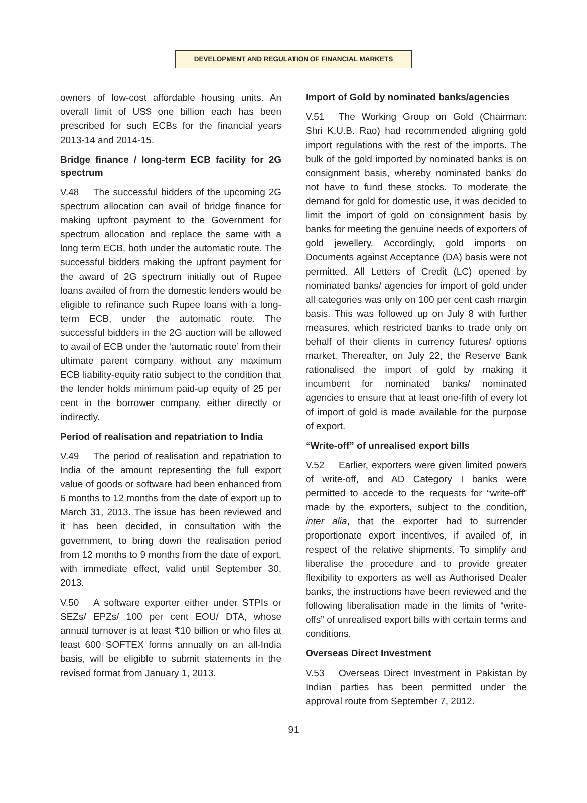DEVELOPMENT AND REGULATION OF FINANCIAL MARKETS
owners of low-cost affordable housing units. An overall limit of US$ one billion each has been prescribed for such ECBs for the financial years 2013-14 and 2014-15.
Bridge finance / long-term ECB facility for 2G spectrum
V.48 The successful bidders of the upcoming 2G spectrum allocation can avail of bridge finance for making upfront payment to the Government for spectrum allocation and replace the same with a long term ECB, both under the automatic route. The successful bidders making the upfront payment for the award of 2G spectrum initially out of Rupee loans availed of from the domestic lenders would be eligible to refinance such Rupee loans with a long-term ECB, under the automatic route. The successful bidders in the 2G auction will be allowed to avail of ECB under the ‘automatic route’ from their ultimate parent company without any maximum ECB liability-equity ratio subject to the condition that the lender holds minimum paid-up equity of 25 per cent in the borrower company, either directly or indirectly.
Period of realisation and repatriation to India
V.49 The period of realisation and repatriation to India of the amount representing the full export value of goods or software had been enhanced from 6 months to 12 months from the date of export up to March 31, 2013. The issue has been reviewed and it has been decided, in consultation with the government, to bring down the realisation period from 12 months to 9 months from the date of export, with immediate effect, valid until September 30, 2013.
V.50 A software exporter either under STPIs or SEZs/ EPZs/ 100 per cent EOU/ DTA, whose annual turnover is at least ₹10 billion or who files at least 600 SOFTEX forms annually on an all-India basis, will be eligible to submit statements in the revised format from January 1, 2013.
Import of Gold by nominated banks/agencies
V.51 The Working Group on Gold (Chairman: Shri K.U.B. Rao) had recommended aligning gold import regulations with the rest of the imports. The bulk of the gold imported by nominated banks is on consignment basis, whereby nominated banks do not have to fund these stocks. To moderate the demand for gold for domestic use, it was decided to limit the import of gold on consignment basis by banks for meeting the genuine needs of exporters of gold jewellery. Accordingly, gold imports on Documents against Acceptance (DA) basis were not permitted. All Letters of Credit (LC) opened by nominated banks/ agencies for import of gold under all categories was only on 100 per cent cash margin basis. This was followed up on July 8 with further measures, which restricted banks to trade only on behalf of their clients in currency futures/ options market. Thereafter, on July 22, the Reserve Bank rationalised the import of gold by making it incumbent for nominated banks/ nominated agencies to ensure that at least one-fifth of every lot of import of gold is made available for the purpose of export.
“Write-off” of unrealised export bills
V.52 Earlier, exporters were given limited powers of write-off, and AD Category I banks were permitted to accede to the requests for “write-off” made by the exporters, subject to the condition, inter alia, that the exporter had to surrender proportionate export incentives, if availed of, in respect of the relative shipments. To simplify and liberalise the procedure and to provide greater flexibility to exporters as well as Authorised Dealer banks, the instructions have been reviewed and the following liberalisation made in the limits of “write-offs” of unrealised export bills with certain terms and conditions.
Overseas Direct Investment
V.53 Overseas Direct Investment in Pakistan by Indian parties has been permitted under the approval route from September 7, 2012.
91